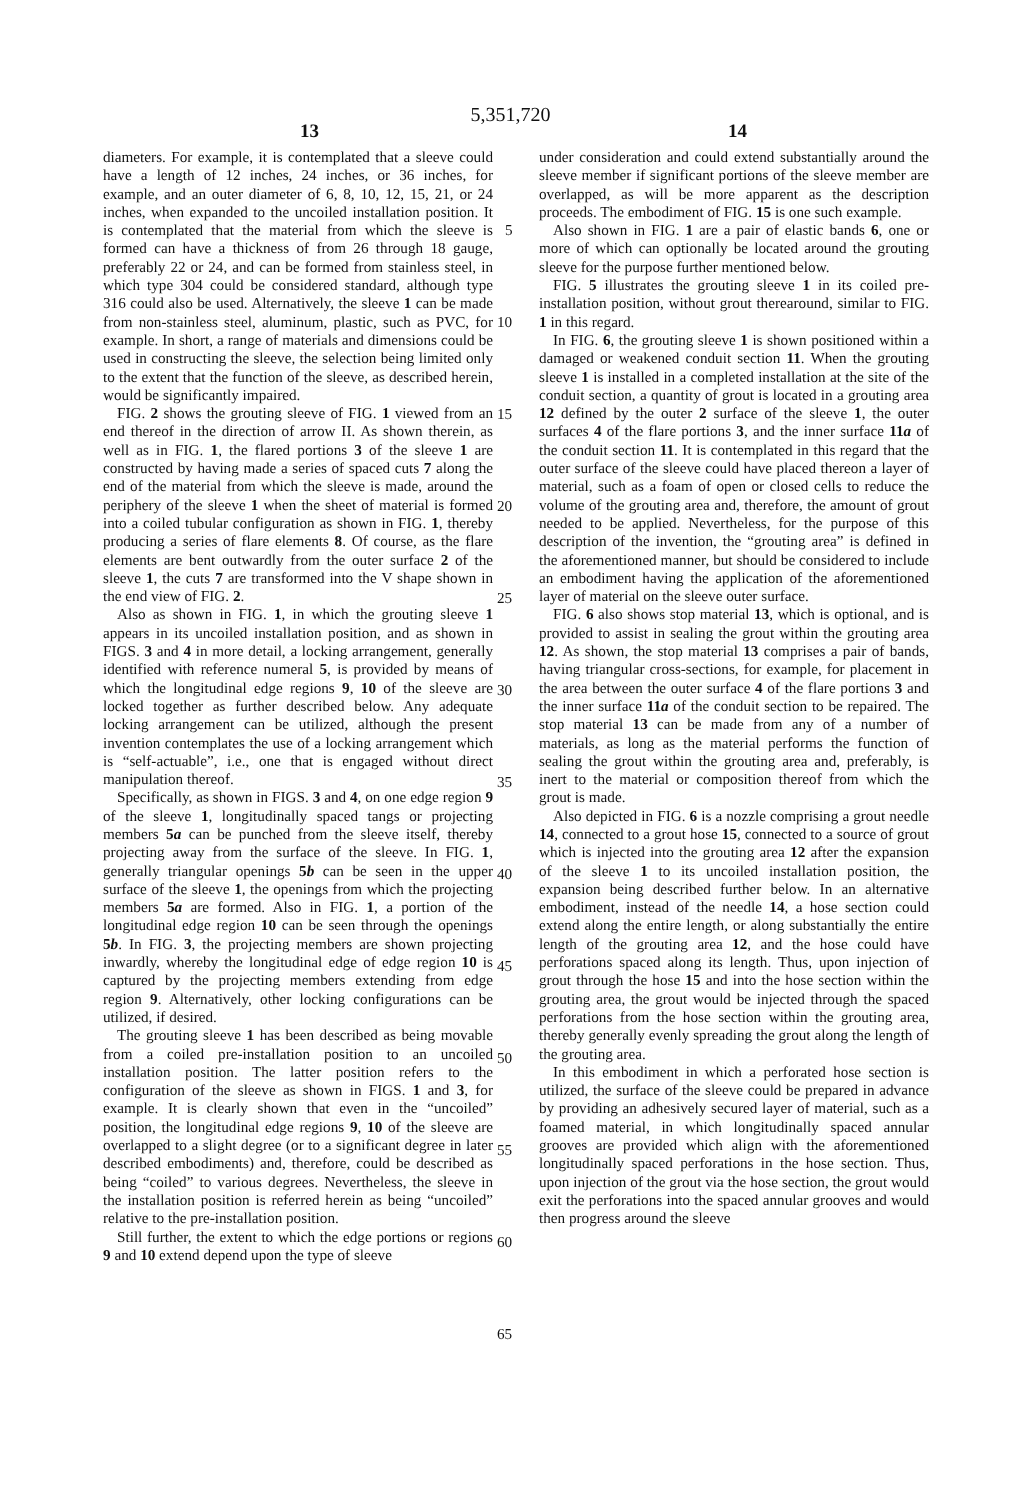5,351,720
13 14
diameters. For example, it is contemplated that a sleeve could have a length of 12 inches, 24 inches, or 36 inches, for example, and an outer diameter of 6, 8, 10, 12, 15, 21, or 24 inches, when expanded to the uncoiled installation position. It is contemplated that the material from which the sleeve is formed can have a thickness of from 26 through 18 gauge, preferably 22 or 24, and can be formed from stainless steel, in which type 304 could be considered standard, although type 316 could also be used. Alternatively, the sleeve 1 can be made from non-stainless steel, aluminum, plastic, such as PVC, for example. In short, a range of materials and dimensions could be used in constructing the sleeve, the selection being limited only to the extent that the function of the sleeve, as described herein, would be significantly impaired.
FIG. 2 shows the grouting sleeve of FIG. 1 viewed from an end thereof in the direction of arrow II. As shown therein, as well as in FIG. 1, the flared portions 3 of the sleeve 1 are constructed by having made a series of spaced cuts 7 along the end of the material from which the sleeve is made, around the periphery of the sleeve 1 when the sheet of material is formed into a coiled tubular configuration as shown in FIG. 1, thereby producing a series of flare elements 8. Of course, as the flare elements are bent outwardly from the outer surface 2 of the sleeve 1, the cuts 7 are transformed into the V shape shown in the end view of FIG. 2.
Also as shown in FIG. 1, in which the grouting sleeve 1 appears in its uncoiled installation position, and as shown in FIGS. 3 and 4 in more detail, a locking arrangement, generally identified with reference numeral 5, is provided by means of which the longitudinal edge regions 9, 10 of the sleeve are locked together as further described below. Any adequate locking arrangement can be utilized, although the present invention contemplates the use of a locking arrangement which is “self-actuable”, i.e., one that is engaged without direct manipulation thereof.
Specifically, as shown in FIGS. 3 and 4, on one edge region 9 of the sleeve 1, longitudinally spaced tangs or projecting members 5a can be punched from the sleeve itself, thereby projecting away from the surface of the sleeve. In FIG. 1, generally triangular openings 5b can be seen in the upper surface of the sleeve 1, the openings from which the projecting members 5a are formed. Also in FIG. 1, a portion of the longitudinal edge region 10 can be seen through the openings 5b. In FIG. 3, the projecting members are shown projecting inwardly, whereby the longitudinal edge of edge region 10 is captured by the projecting members extending from edge region 9. Alternatively, other locking configurations can be utilized, if desired.
The grouting sleeve 1 has been described as being movable from a coiled pre-installation position to an uncoiled installation position. The latter position refers to the configuration of the sleeve as shown in FIGS. 1 and 3, for example. It is clearly shown that even in the “uncoiled” position, the longitudinal edge regions 9, 10 of the sleeve are overlapped to a slight degree (or to a significant degree in later described embodiments) and, therefore, could be described as being “coiled” to various degrees. Nevertheless, the sleeve in the installation position is referred herein as being “uncoiled” relative to the pre-installation position.
Still further, the extent to which the edge portions or regions 9 and 10 extend depend upon the type of sleeve
5
10
15
20
25
30
35
40
45
50
55
60
65
under consideration and could extend substantially around the sleeve member if significant portions of the sleeve member are overlapped, as will be more apparent as the description proceeds. The embodiment of FIG. 15 is one such example.
Also shown in FIG. 1 are a pair of elastic bands 6, one or more of which can optionally be located around the grouting sleeve for the purpose further mentioned below.
FIG. 5 illustrates the grouting sleeve 1 in its coiled pre-installation position, without grout therearound, similar to FIG. 1 in this regard.
In FIG. 6, the grouting sleeve 1 is shown positioned within a damaged or weakened conduit section 11. When the grouting sleeve 1 is installed in a completed installation at the site of the conduit section, a quantity of grout is located in a grouting area 12 defined by the outer 2 surface of the sleeve 1, the outer surfaces 4 of the flare portions 3, and the inner surface 11a of the conduit section 11. It is contemplated in this regard that the outer surface of the sleeve could have placed thereon a layer of material, such as a foam of open or closed cells to reduce the volume of the grouting area and, therefore, the amount of grout needed to be applied. Nevertheless, for the purpose of this description of the invention, the “grouting area” is defined in the aforementioned manner, but should be considered to include an embodiment having the application of the aforementioned layer of material on the sleeve outer surface.
FIG. 6 also shows stop material 13, which is optional, and is provided to assist in sealing the grout within the grouting area 12. As shown, the stop material 13 comprises a pair of bands, having triangular cross-sections, for example, for placement in the area between the outer surface 4 of the flare portions 3 and the inner surface 11a of the conduit section to be repaired. The stop material 13 can be made from any of a number of materials, as long as the material performs the function of sealing the grout within the grouting area and, preferably, is inert to the material or composition thereof from which the grout is made.
Also depicted in FIG. 6 is a nozzle comprising a grout needle 14, connected to a grout hose 15, connected to a source of grout which is injected into the grouting area 12 after the expansion of the sleeve 1 to its uncoiled installation position, the expansion being described further below. In an alternative embodiment, instead of the needle 14, a hose section could extend along the entire length, or along substantially the entire length of the grouting area 12, and the hose could have perforations spaced along its length. Thus, upon injection of grout through the hose 15 and into the hose section within the grouting area, the grout would be injected through the spaced perforations from the hose section within the grouting area, thereby generally evenly spreading the grout along the length of the grouting area.
In this embodiment in which a perforated hose section is utilized, the surface of the sleeve could be prepared in advance by providing an adhesively secured layer of material, such as a foamed material, in which longitudinally spaced annular grooves are provided which align with the aforementioned longitudinally spaced perforations in the hose section. Thus, upon injection of the grout via the hose section, the grout would exit the perforations into the spaced annular grooves and would then progress around the sleeve